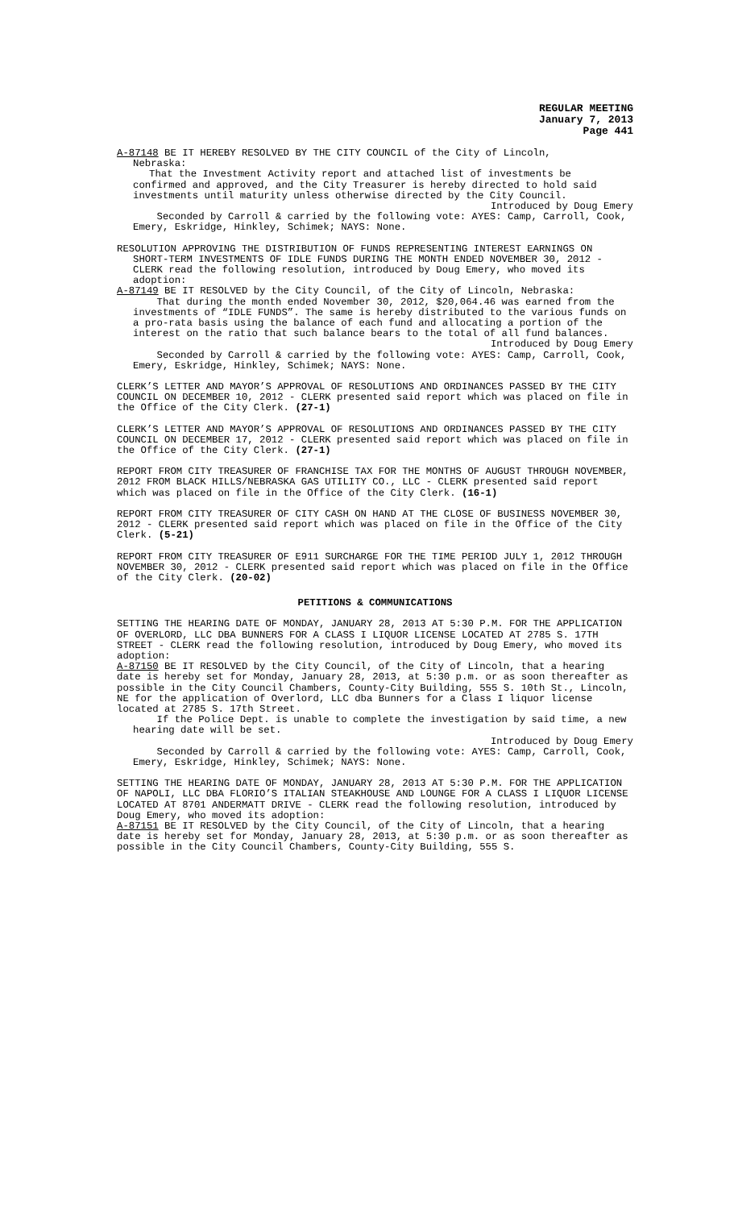REGULAR MEETING
January 7, 2013
Page 441
A-87148 BE IT HEREBY RESOLVED BY THE CITY COUNCIL of the City of Lincoln,
Nebraska:
That the Investment Activity report and attached list of investments be
confirmed and approved, and the City Treasurer is hereby directed to hold said investments until maturity unless otherwise directed by the City Council.
Introduced by Doug Emery
Seconded by Carroll & carried by the following vote: AYES: Camp, Carroll, Cook, Emery, Eskridge, Hinkley, Schimek; NAYS: None.
RESOLUTION APPROVING THE DISTRIBUTION OF FUNDS REPRESENTING INTEREST EARNINGS ON
SHORT-TERM INVESTMENTS OF IDLE FUNDS DURING THE MONTH ENDED NOVEMBER 30, 2012 - CLERK read the following resolution, introduced by Doug Emery, who moved its adoption:
A-87149 BE IT RESOLVED by the City Council, of the City of Lincoln, Nebraska:
That during the month ended November 30, 2012, $20,064.46 was earned from the investments of “IDLE FUNDS”. The same is hereby distributed to the various funds on a pro-rata basis using the balance of each fund and allocating a portion of the interest on the ratio that such balance bears to the total of all fund balances.
Introduced by Doug Emery
Seconded by Carroll & carried by the following vote: AYES: Camp, Carroll, Cook, Emery, Eskridge, Hinkley, Schimek; NAYS: None.
CLERK’S LETTER AND MAYOR’S APPROVAL OF RESOLUTIONS AND ORDINANCES PASSED BY THE CITY COUNCIL ON DECEMBER 10, 2012 - CLERK presented said report which was placed on file in the Office of the City Clerk. (27-1)
CLERK’S LETTER AND MAYOR’S APPROVAL OF RESOLUTIONS AND ORDINANCES PASSED BY THE CITY COUNCIL ON DECEMBER 17, 2012 - CLERK presented said report which was placed on file in the Office of the City Clerk. (27-1)
REPORT FROM CITY TREASURER OF FRANCHISE TAX FOR THE MONTHS OF AUGUST THROUGH NOVEMBER, 2012 FROM BLACK HILLS/NEBRASKA GAS UTILITY CO., LLC - CLERK presented said report which was placed on file in the Office of the City Clerk. (16-1)
REPORT FROM CITY TREASURER OF CITY CASH ON HAND AT THE CLOSE OF BUSINESS NOVEMBER 30, 2012 - CLERK presented said report which was placed on file in the Office of the City Clerk. (5-21)
REPORT FROM CITY TREASURER OF E911 SURCHARGE FOR THE TIME PERIOD JULY 1, 2012 THROUGH NOVEMBER 30, 2012 - CLERK presented said report which was placed on file in the Office of the City Clerk. (20-02)
PETITIONS & COMMUNICATIONS
SETTING THE HEARING DATE OF MONDAY, JANUARY 28, 2013 AT 5:30 P.M. FOR THE APPLICATION OF OVERLORD, LLC DBA BUNNERS FOR A CLASS I LIQUOR LICENSE LOCATED AT 2785 S. 17TH STREET - CLERK read the following resolution, introduced by Doug Emery, who moved its adoption:
A-87150 BE IT RESOLVED by the City Council, of the City of Lincoln, that a hearing date is hereby set for Monday, January 28, 2013, at 5:30 p.m. or as soon thereafter as possible in the City Council Chambers, County-City Building, 555 S. 10th St., Lincoln, NE for the application of Overlord, LLC dba Bunners for a Class I liquor license located at 2785 S. 17th Street.
If the Police Dept. is unable to complete the investigation by said time, a new hearing date will be set.
Introduced by Doug Emery
Seconded by Carroll & carried by the following vote: AYES: Camp, Carroll, Cook, Emery, Eskridge, Hinkley, Schimek; NAYS: None.
SETTING THE HEARING DATE OF MONDAY, JANUARY 28, 2013 AT 5:30 P.M. FOR THE APPLICATION OF NAPOLI, LLC DBA FLORIO’S ITALIAN STEAKHOUSE AND LOUNGE FOR A CLASS I LIQUOR LICENSE LOCATED AT 8701 ANDERMATT DRIVE - CLERK read the following resolution, introduced by Doug Emery, who moved its adoption:
A-87151 BE IT RESOLVED by the City Council, of the City of Lincoln, that a hearing date is hereby set for Monday, January 28, 2013, at 5:30 p.m. or as soon thereafter as possible in the City Council Chambers, County-City Building, 555 S.